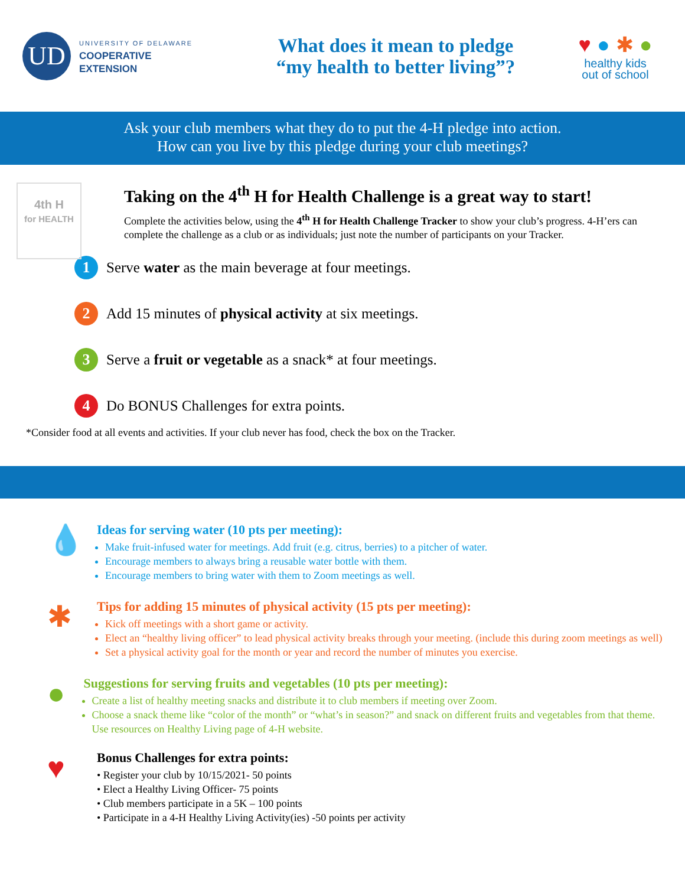UD
UNIVERSITY OF DELAWARE
COOPERATIVE
EXTENSION
What does it mean to pledge
“my health to better living”?
♥ ● ✱ ●
healthy kids
out of school
Ask your club members what they do to put the 4-H pledge into action.
How can you live by this pledge during your club meetings?
4th H
for HEALTH
Taking on the 4<sup>th</sup> H for Health Challenge is a great way to start!
Complete the activities below, using the 4<sup>th</sup> H for Health Challenge Tracker to show your club’s progress. 4-H’ers can complete the challenge as a club or as individuals; just note the number of participants on your Tracker.
1
Serve water as the main beverage at four meetings.
2
Add 15 minutes of physical activity at six meetings.
3
Serve a fruit or vegetable as a snack* at four meetings.
4
Do BONUS Challenges for extra points.
*Consider food at all events and activities. If your club never has food, check the box on the Tracker.
💧
Ideas for serving water (10 pts per meeting):
Make fruit-infused water for meetings. Add fruit (e.g. citrus, berries) to a pitcher of water.
Encourage members to always bring a reusable water bottle with them.
Encourage members to bring water with them to Zoom meetings as well.
✱
Tips for adding 15 minutes of physical activity (15 pts per meeting):
Kick off meetings with a short game or activity.
Elect an “healthy living officer” to lead physical activity breaks through your meeting. (include this during zoom meetings as well)
Set a physical activity goal for the month or year and record the number of minutes you exercise.
●
Suggestions for serving fruits and vegetables (10 pts per meeting):
Create a list of healthy meeting snacks and distribute it to club members if meeting over Zoom.
Choose a snack theme like “color of the month” or “what’s in season?” and snack on different fruits and vegetables from that theme. Use resources on Healthy Living page of 4-H website.
♥
Bonus Challenges for extra points:
• Register your club by 10/15/2021- 50 points
• Elect a Healthy Living Officer- 75 points
• Club members participate in a 5K – 100 points
• Participate in a 4-H Healthy Living Activity(ies) -50 points per activity